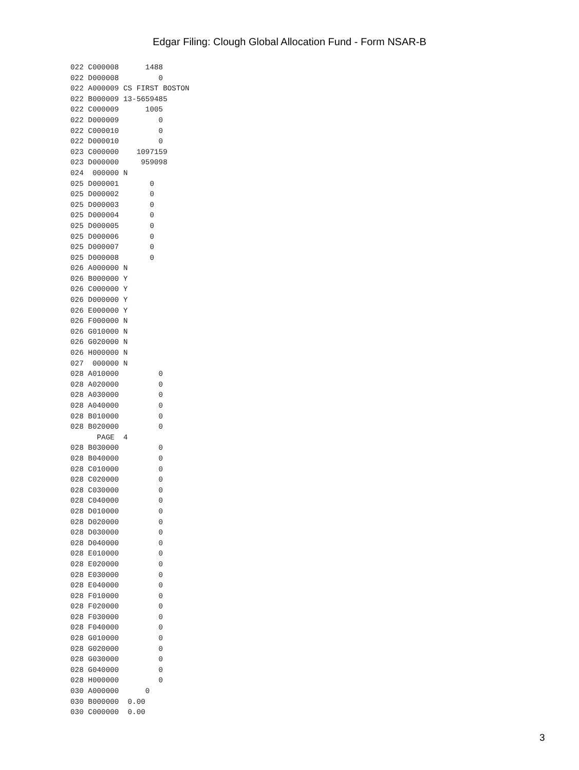Edgar Filing: Clough Global Allocation Fund - Form NSAR-B
022 C000008      1488
022 D000008         0
022 A000009 CS FIRST BOSTON
022 B000009 13-5659485
022 C000009      1005
022 D000009         0
022 C000010         0
022 D000010         0
023 C000000    1097159
023 D000000     959098
024  000000 N
025 D000001       0
025 D000002       0
025 D000003       0
025 D000004       0
025 D000005       0
025 D000006       0
025 D000007       0
025 D000008       0
026 A000000 N
026 B000000 Y
026 C000000 Y
026 D000000 Y
026 E000000 Y
026 F000000 N
026 G010000 N
026 G020000 N
026 H000000 N
027  000000 N
028 A010000         0
028 A020000         0
028 A030000         0
028 A040000         0
028 B010000         0
028 B020000         0
      PAGE  4
028 B030000         0
028 B040000         0
028 C010000         0
028 C020000         0
028 C030000         0
028 C040000         0
028 D010000         0
028 D020000         0
028 D030000         0
028 D040000         0
028 E010000         0
028 E020000         0
028 E030000         0
028 E040000         0
028 F010000         0
028 F020000         0
028 F030000         0
028 F040000         0
028 G010000         0
028 G020000         0
028 G030000         0
028 G040000         0
028 H000000         0
030 A000000      0
030 B000000  0.00
030 C000000  0.00
3